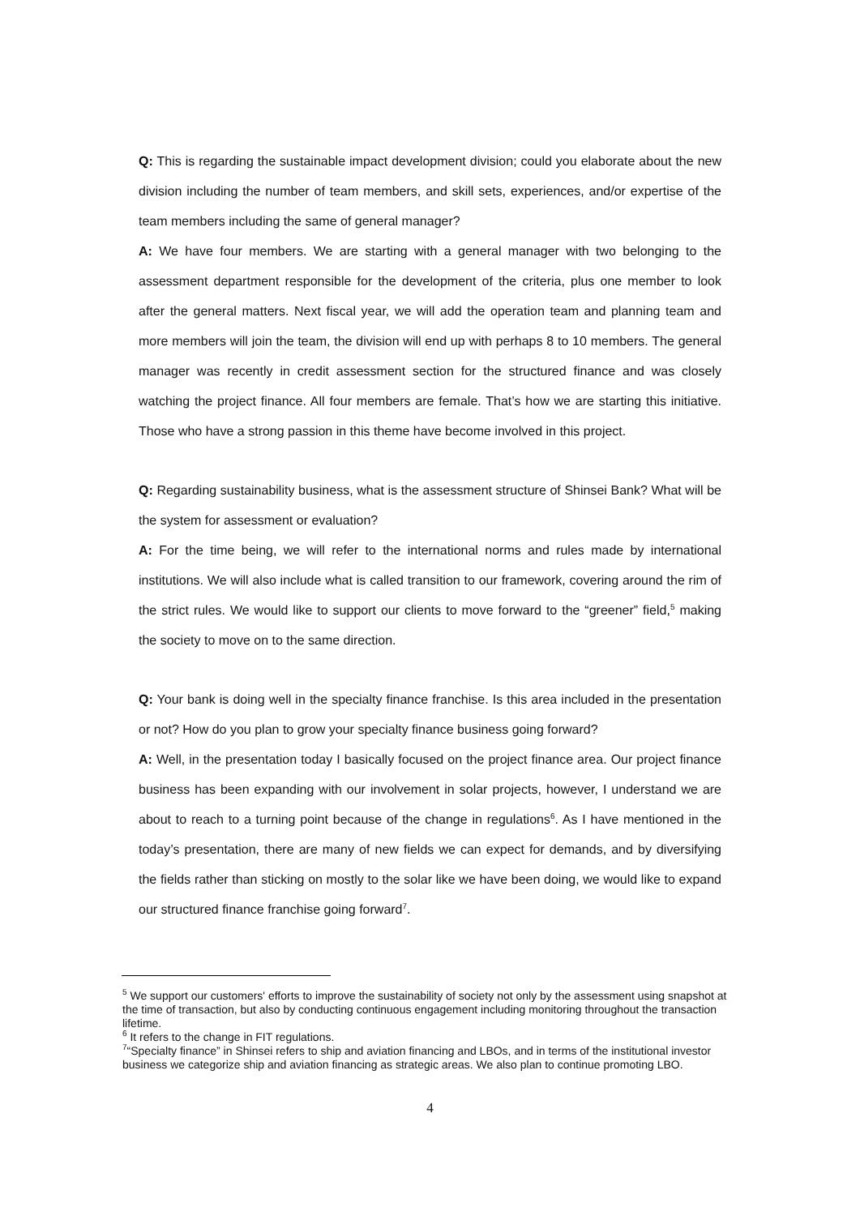Q: This is regarding the sustainable impact development division; could you elaborate about the new division including the number of team members, and skill sets, experiences, and/or expertise of the team members including the same of general manager?
A: We have four members. We are starting with a general manager with two belonging to the assessment department responsible for the development of the criteria, plus one member to look after the general matters. Next fiscal year, we will add the operation team and planning team and more members will join the team, the division will end up with perhaps 8 to 10 members. The general manager was recently in credit assessment section for the structured finance and was closely watching the project finance. All four members are female. That’s how we are starting this initiative. Those who have a strong passion in this theme have become involved in this project.
Q: Regarding sustainability business, what is the assessment structure of Shinsei Bank? What will be the system for assessment or evaluation?
A: For the time being, we will refer to the international norms and rules made by international institutions. We will also include what is called transition to our framework, covering around the rim of the strict rules. We would like to support our clients to move forward to the “greener” field,<sup>5</sup> making the society to move on to the same direction.
Q: Your bank is doing well in the specialty finance franchise. Is this area included in the presentation or not? How do you plan to grow your specialty finance business going forward?
A: Well, in the presentation today I basically focused on the project finance area. Our project finance business has been expanding with our involvement in solar projects, however, I understand we are about to reach to a turning point because of the change in regulations<sup>6</sup>. As I have mentioned in the today’s presentation, there are many of new fields we can expect for demands, and by diversifying the fields rather than sticking on mostly to the solar like we have been doing, we would like to expand our structured finance franchise going forward<sup>7</sup>.
<sup>5</sup> We support our customers' efforts to improve the sustainability of society not only by the assessment using snapshot at the time of transaction, but also by conducting continuous engagement including monitoring throughout the transaction lifetime.
<sup>6</sup> It refers to the change in FIT regulations.
<sup>7</sup> “Specialty finance” in Shinsei refers to ship and aviation financing and LBOs, and in terms of the institutional investor business we categorize ship and aviation financing as strategic areas. We also plan to continue promoting LBO.
4